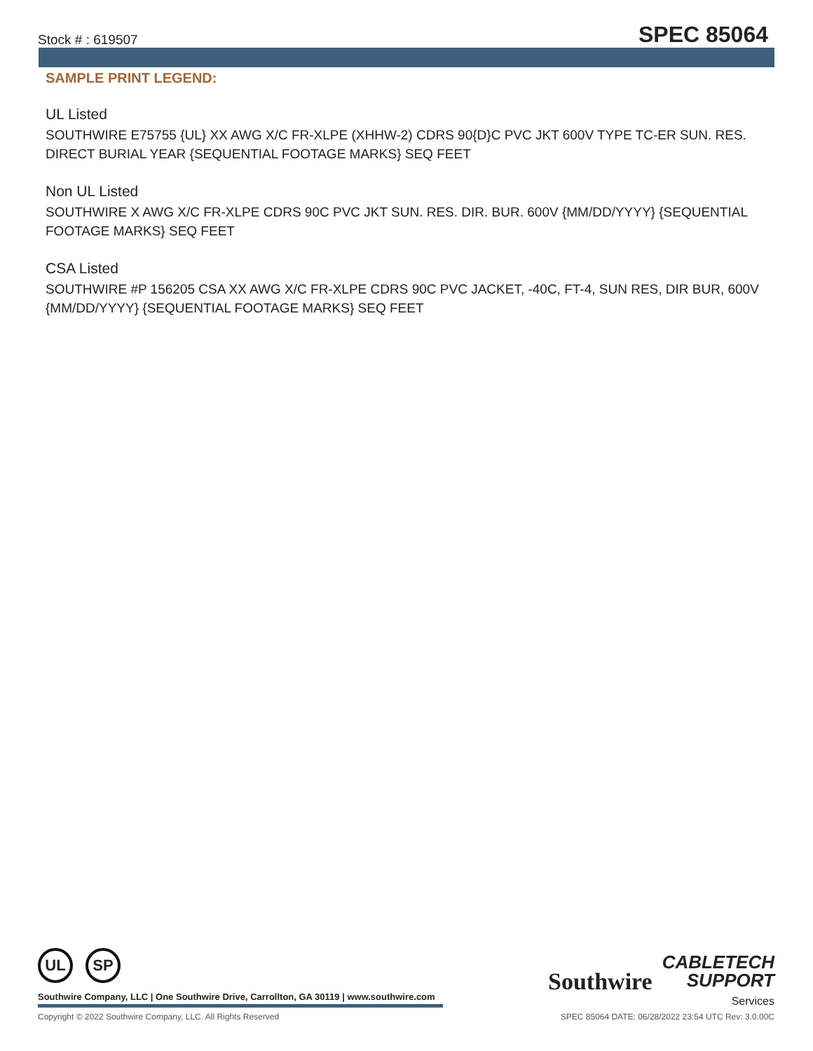Stock # : 619507 SPEC 85064
SAMPLE PRINT LEGEND:
UL Listed
SOUTHWIRE E75755 {UL} XX AWG X/C FR-XLPE (XHHW-2) CDRS 90{D}C PVC JKT 600V TYPE TC-ER SUN. RES. DIRECT BURIAL YEAR {SEQUENTIAL FOOTAGE MARKS} SEQ FEET
Non UL Listed
SOUTHWIRE X AWG X/C FR-XLPE CDRS 90C PVC JKT SUN. RES. DIR. BUR. 600V {MM/DD/YYYY} {SEQUENTIAL FOOTAGE MARKS} SEQ FEET
CSA Listed
SOUTHWIRE #P 156205 CSA XX AWG X/C FR-XLPE CDRS 90C PVC JACKET, -40C, FT-4, SUN RES, DIR BUR, 600V {MM/DD/YYYY} {SEQUENTIAL FOOTAGE MARKS} SEQ FEET
UL SP
Southwire
CABLETECH
SUPPORT
Services
Southwire Company, LLC | One Southwire Drive, Carrollton, GA 30119 | www.southwire.com
Copyright © 2022 Southwire Company, LLC. All Rights Reserved SPEC 85064 DATE: 06/28/2022 23:54 UTC Rev: 3.0.00C